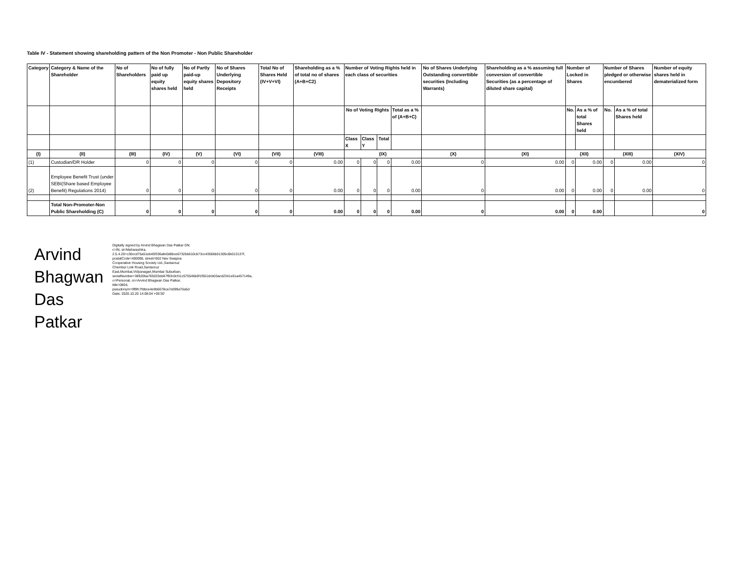Table IV - Statement showing shareholding pattern of the Non Promoter - Non Public Shareholder
| Category | Category & Name of the Shareholder | No of Shareholders | No of fully paid up equity shares held | No of Partly paid-up equity shares held | No of Shares Underlying Depository Receipts | Total No of Shares Held (IV+V+VI) | Shareholding as a % of total no of shares (A+B+C2) | Number of Voting Rights held in each class of securities | | | | No of Shares Underlying Outstanding converttible securities (Including Warrants) | Shareholding as a % assuming full conversion of convertible Securities (as a percentage of diluted share capital) | Number of Locked in Shares | | Number of Shares pledged or otherwise encumbered | | Number of equity shares held in dematerialized form |
| --- | --- | --- | --- | --- | --- | --- | --- | --- | --- | --- | --- | --- | --- | --- | --- | --- | --- | --- |
| | | | | | | | | No of Voting Rights | | | Total as a % of (A+B+C) | | | No. | As a % of total Shares held | No. | As a % of total Shares held | |
| | | | | | | | | Class X | Class Y | Total | | | | | | | | |
| (I) | (II) | (III) | (IV) | (V) | (VI) | (VII) | (VIII) | (IX) | | | | (X) | (XI) | (XII) | | (XIII) | | (XIV) |
| (1) | Custodian/DR Holder | 0 | 0 | 0 | 0 | 0 | 0.00 | 0 | 0 | 0 | 0.00 | 0 | 0.00 | 0 | 0.00 | 0 | 0.00 | 0 |
| (2) | Employee Benefit Trust (under SEBI(Share based Employee Benefit) Regulations 2014) | 0 | 0 | 0 | 0 | 0 | 0.00 | 0 | 0 | 0 | 0.00 | 0 | 0.00 | 0 | 0.00 | 0 | 0.00 | 0 |
| | Total Non-Promoter-Non Public Shareholding (C) | 0 | 0 | 0 | 0 | 0 | 0.00 | 0 | 0 | 0 | 0.00 | 0 | 0.00 | 0 | 0.00 | | | 0 |
Arvind Bhagwan Das Patkar
Digitally signed by Arvind Bhagwan Das Patkar DN: c=IN, st=Maharashtra, 2.5.4.20=c30ccd75a51eb45f336afe0d8bce6732bb610cb73cc43566b01305c6b013137f, postalCode=400098, street=602 Nav Swapna Cooperative Housing Society Ltd.,Santacruz Chembur Link Road,Santacruz East,Mumbai,Vidyanagari,Mumbai Suburban, serialNumber=38920ba765033dd47f93c0cf11c575546b0f1f551dcb03acd2341e61a457149a, o=Personal, cn=Arvind Bhagwan Das Patkar, title=0804, pseudonym=9f9fc7fdbce4e9b6678ca7e099a70a5d
Date: 2020.10.20 14:08:04 +05'30'